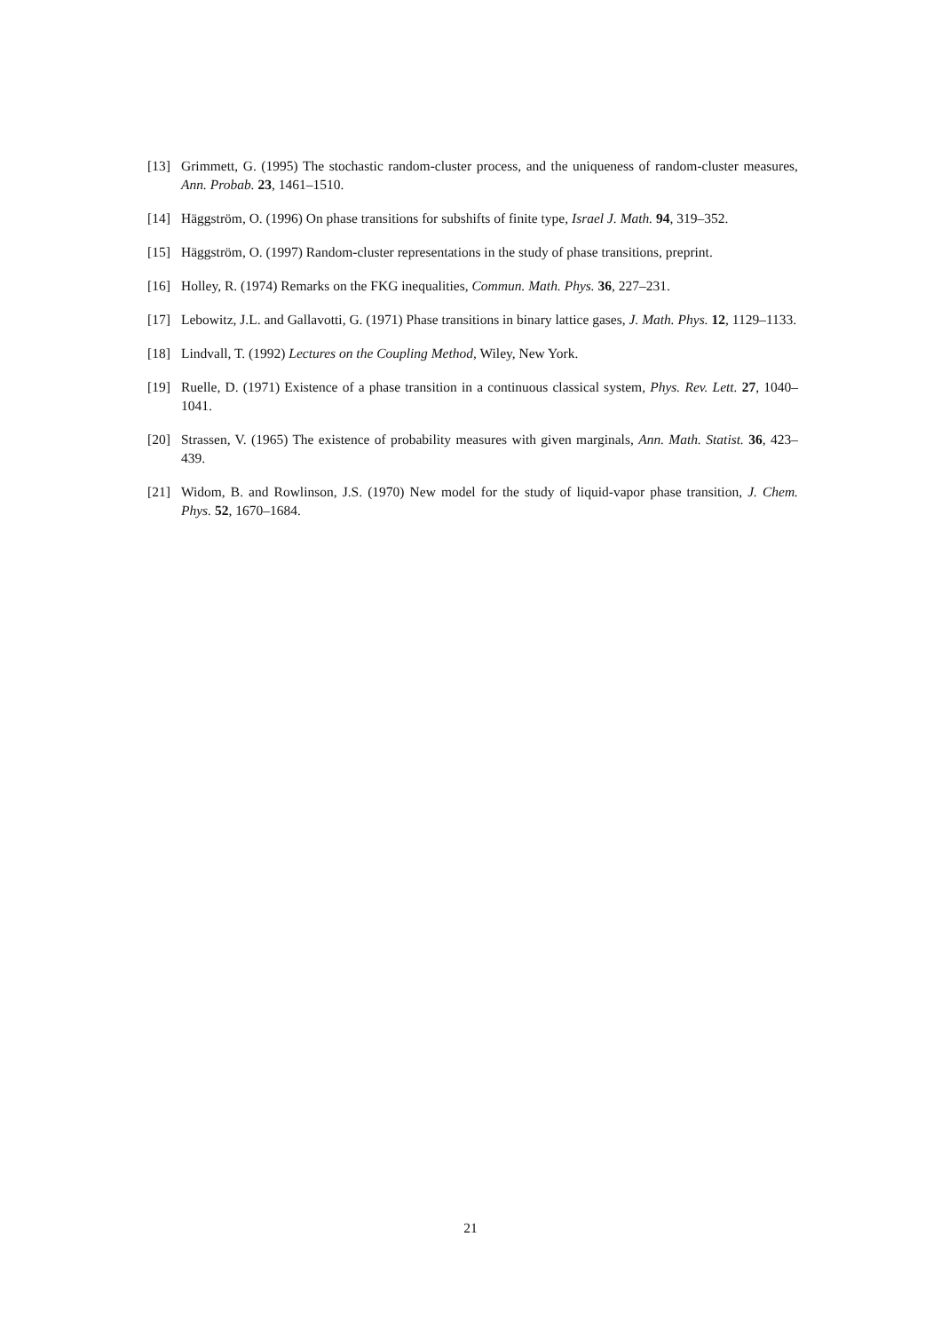[13] Grimmett, G. (1995) The stochastic random-cluster process, and the uniqueness of random-cluster measures, Ann. Probab. 23, 1461–1510.
[14] Häggström, O. (1996) On phase transitions for subshifts of finite type, Israel J. Math. 94, 319–352.
[15] Häggström, O. (1997) Random-cluster representations in the study of phase transitions, preprint.
[16] Holley, R. (1974) Remarks on the FKG inequalities, Commun. Math. Phys. 36, 227–231.
[17] Lebowitz, J.L. and Gallavotti, G. (1971) Phase transitions in binary lattice gases, J. Math. Phys. 12, 1129–1133.
[18] Lindvall, T. (1992) Lectures on the Coupling Method, Wiley, New York.
[19] Ruelle, D. (1971) Existence of a phase transition in a continuous classical system, Phys. Rev. Lett. 27, 1040–1041.
[20] Strassen, V. (1965) The existence of probability measures with given marginals, Ann. Math. Statist. 36, 423–439.
[21] Widom, B. and Rowlinson, J.S. (1970) New model for the study of liquid-vapor phase transition, J. Chem. Phys. 52, 1670–1684.
21